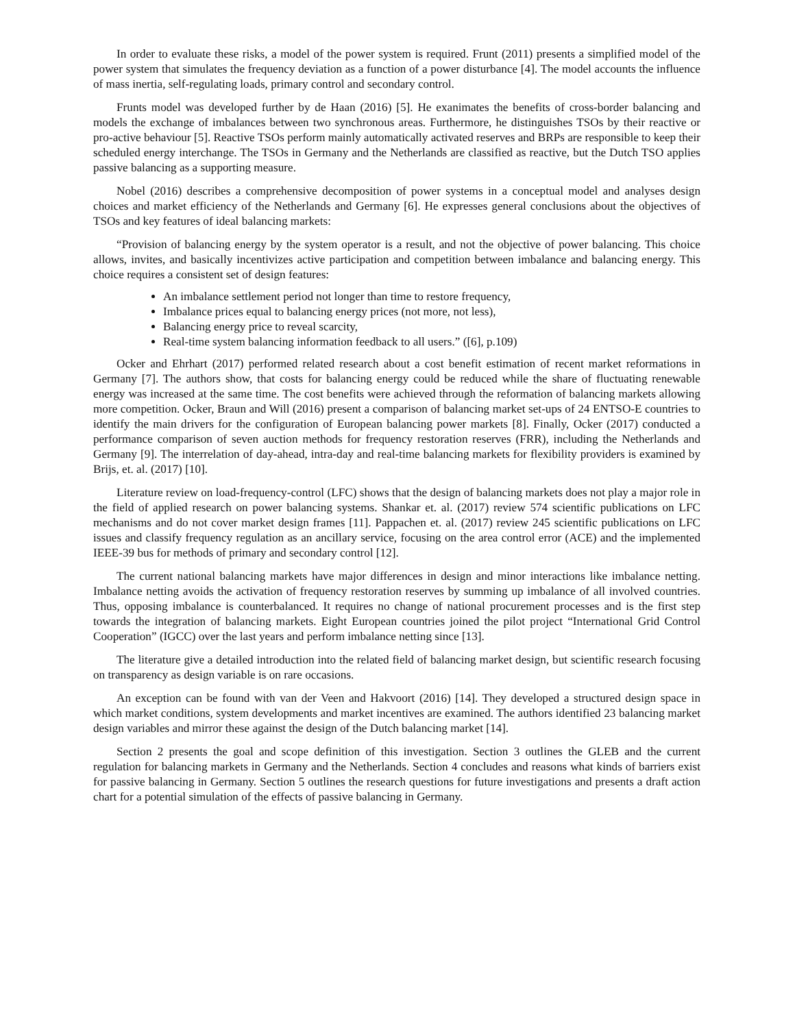In order to evaluate these risks, a model of the power system is required. Frunt (2011) presents a simplified model of the power system that simulates the frequency deviation as a function of a power disturbance [4]. The model accounts the influence of mass inertia, self-regulating loads, primary control and secondary control.
Frunts model was developed further by de Haan (2016) [5]. He exanimates the benefits of cross-border balancing and models the exchange of imbalances between two synchronous areas. Furthermore, he distinguishes TSOs by their reactive or pro-active behaviour [5]. Reactive TSOs perform mainly automatically activated reserves and BRPs are responsible to keep their scheduled energy interchange. The TSOs in Germany and the Netherlands are classified as reactive, but the Dutch TSO applies passive balancing as a supporting measure.
Nobel (2016) describes a comprehensive decomposition of power systems in a conceptual model and analyses design choices and market efficiency of the Netherlands and Germany [6]. He expresses general conclusions about the objectives of TSOs and key features of ideal balancing markets:
“Provision of balancing energy by the system operator is a result, and not the objective of power balancing. This choice allows, invites, and basically incentivizes active participation and competition between imbalance and balancing energy. This choice requires a consistent set of design features:
An imbalance settlement period not longer than time to restore frequency,
Imbalance prices equal to balancing energy prices (not more, not less),
Balancing energy price to reveal scarcity,
Real-time system balancing information feedback to all users.” ([6], p.109)
Ocker and Ehrhart (2017) performed related research about a cost benefit estimation of recent market reformations in Germany [7]. The authors show, that costs for balancing energy could be reduced while the share of fluctuating renewable energy was increased at the same time. The cost benefits were achieved through the reformation of balancing markets allowing more competition. Ocker, Braun and Will (2016) present a comparison of balancing market set-ups of 24 ENTSO-E countries to identify the main drivers for the configuration of European balancing power markets [8]. Finally, Ocker (2017) conducted a performance comparison of seven auction methods for frequency restoration reserves (FRR), including the Netherlands and Germany [9]. The interrelation of day-ahead, intra-day and real-time balancing markets for flexibility providers is examined by Brijs, et. al. (2017) [10].
Literature review on load-frequency-control (LFC) shows that the design of balancing markets does not play a major role in the field of applied research on power balancing systems. Shankar et. al. (2017) review 574 scientific publications on LFC mechanisms and do not cover market design frames [11]. Pappachen et. al. (2017) review 245 scientific publications on LFC issues and classify frequency regulation as an ancillary service, focusing on the area control error (ACE) and the implemented IEEE-39 bus for methods of primary and secondary control [12].
The current national balancing markets have major differences in design and minor interactions like imbalance netting. Imbalance netting avoids the activation of frequency restoration reserves by summing up imbalance of all involved countries. Thus, opposing imbalance is counterbalanced. It requires no change of national procurement processes and is the first step towards the integration of balancing markets. Eight European countries joined the pilot project “International Grid Control Cooperation” (IGCC) over the last years and perform imbalance netting since [13].
The literature give a detailed introduction into the related field of balancing market design, but scientific research focusing on transparency as design variable is on rare occasions.
An exception can be found with van der Veen and Hakvoort (2016) [14]. They developed a structured design space in which market conditions, system developments and market incentives are examined. The authors identified 23 balancing market design variables and mirror these against the design of the Dutch balancing market [14].
Section 2 presents the goal and scope definition of this investigation. Section 3 outlines the GLEB and the current regulation for balancing markets in Germany and the Netherlands. Section 4 concludes and reasons what kinds of barriers exist for passive balancing in Germany. Section 5 outlines the research questions for future investigations and presents a draft action chart for a potential simulation of the effects of passive balancing in Germany.